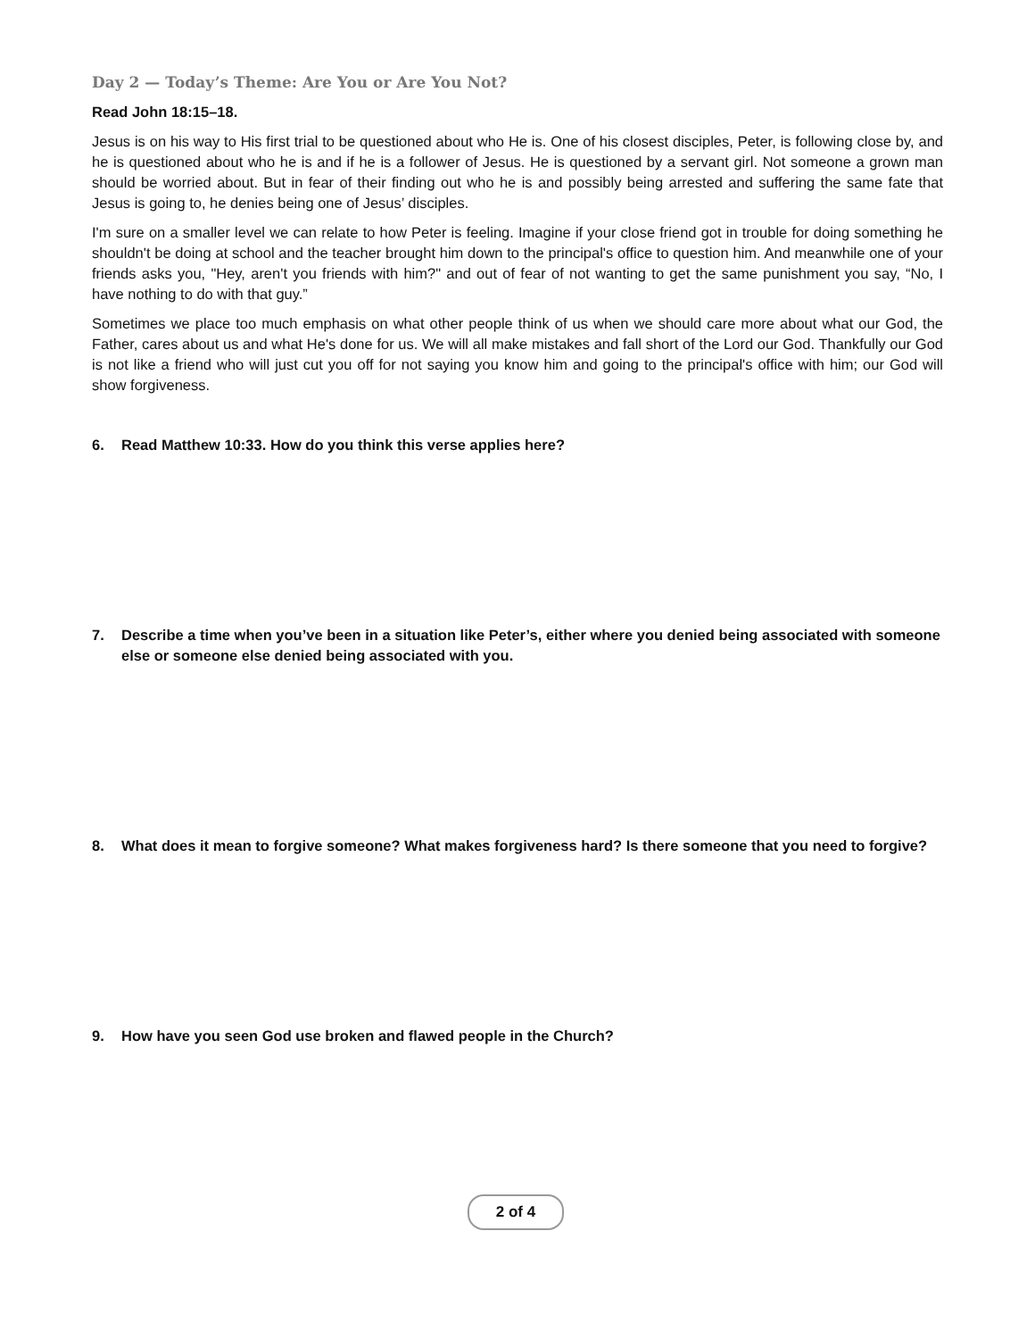Day 2 — Today’s Theme: Are You or Are You Not?
Read John 18:15–18.
Jesus is on his way to His first trial to be questioned about who He is. One of his closest disciples, Peter, is following close by, and he is questioned about who he is and if he is a follower of Jesus. He is questioned by a servant girl. Not someone a grown man should be worried about. But in fear of their finding out who he is and possibly being arrested and suffering the same fate that Jesus is going to, he denies being one of Jesus’ disciples.
I'm sure on a smaller level we can relate to how Peter is feeling. Imagine if your close friend got in trouble for doing something he shouldn't be doing at school and the teacher brought him down to the principal's office to question him. And meanwhile one of your friends asks you, "Hey, aren't you friends with him?" and out of fear of not wanting to get the same punishment you say, “No, I have nothing to do with that guy.”
Sometimes we place too much emphasis on what other people think of us when we should care more about what our God, the Father, cares about us and what He's done for us. We will all make mistakes and fall short of the Lord our God. Thankfully our God is not like a friend who will just cut you off for not saying you know him and going to the principal's office with him; our God will show forgiveness.
6. Read Matthew 10:33. How do you think this verse applies here?
7. Describe a time when you’ve been in a situation like Peter’s, either where you denied being associated with someone else or someone else denied being associated with you.
8. What does it mean to forgive someone? What makes forgiveness hard? Is there someone that you need to forgive?
9. How have you seen God use broken and flawed people in the Church?
2 of 4